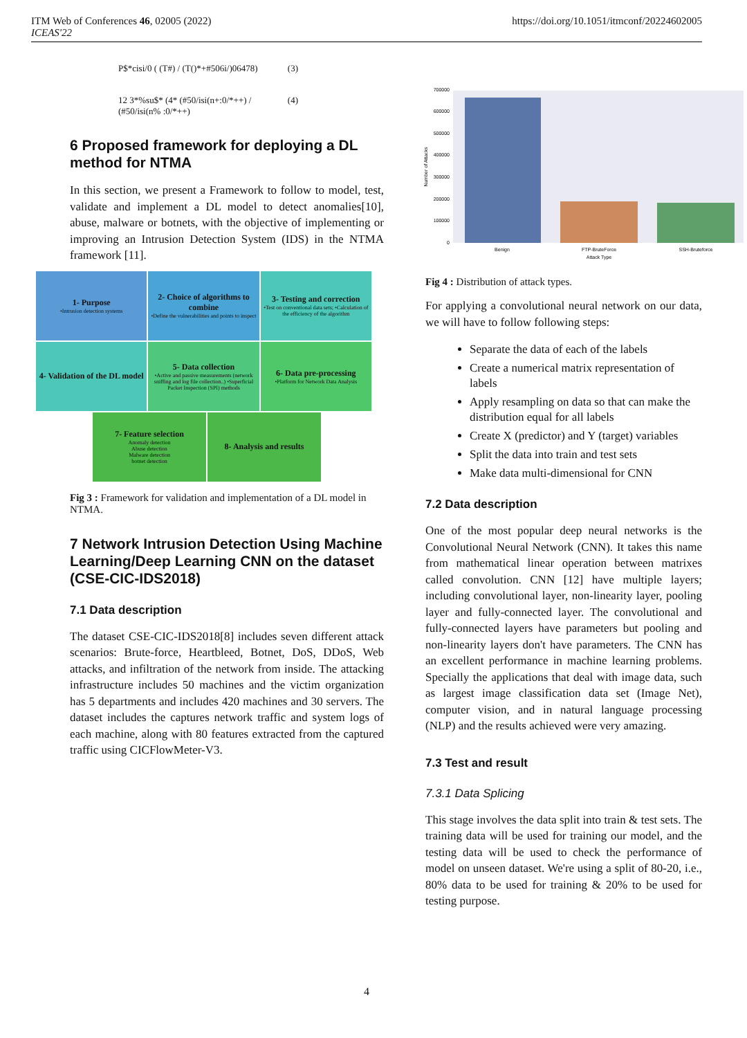ITM Web of Conferences 46, 02005 (2022)
ICEAS'22
https://doi.org/10.1051/itmconf/20224602005
P$*cisi/0 ( (T#) / (T()*+#506i/)06478) (3)
12 3*%su$* (4* (#50/isi(n+:0/*++) / (#50/isi(n% :0/*++) (4)
6 Proposed framework for deploying a DL method for NTMA
In this section, we present a Framework to follow to model, test, validate and implement a DL model to detect anomalies[10], abuse, malware or botnets, with the objective of implementing or improving an Intrusion Detection System (IDS) in the NTMA framework [11].
1- Purpose
•Intrusion detection systems
2- Choice of algorithms to combine
•Define the vulnerabilities and points to inspect
3- Testing and correction
•Test on conventional data sets; •Calculation of the efficiency of the algorithm
4- Validation of the DL model
5- Data collection
•Active and passive measurements (network sniffing and log file collection..) •Superficial Packet Inspection (SPI) methods
6- Data pre-processing
•Platform for Network Data Analysis
7- Feature selection
Anomaly detection
Abuse detection
Malware detection
botnet detection
8- Analysis and results
Fig 3 : Framework for validation and implementation of a DL model in NTMA.
7 Network Intrusion Detection Using Machine Learning/Deep Learning CNN on the dataset (CSE-CIC-IDS2018)
7.1 Data description
The dataset CSE-CIC-IDS2018[8] includes seven different attack scenarios: Brute-force, Heartbleed, Botnet, DoS, DDoS, Web attacks, and infiltration of the network from inside. The attacking infrastructure includes 50 machines and the victim organization has 5 departments and includes 420 machines and 30 servers. The dataset includes the captures network traffic and system logs of each machine, along with 80 features extracted from the captured traffic using CICFlowMeter-V3.
0
100000
200000
300000
400000
500000
600000
700000
Number of Attacks
Benign
FTP-BruteForce
SSH-Bruteforce
Attack Type
Fig 4 : Distribution of attack types.
For applying a convolutional neural network on our data, we will have to follow following steps:
Separate the data of each of the labels
Create a numerical matrix representation of labels
Apply resampling on data so that can make the distribution equal for all labels
Create X (predictor) and Y (target) variables
Split the data into train and test sets
Make data multi-dimensional for CNN
7.2 Data description
One of the most popular deep neural networks is the Convolutional Neural Network (CNN). It takes this name from mathematical linear operation between matrixes called convolution. CNN [12] have multiple layers; including convolutional layer, non-linearity layer, pooling layer and fully-connected layer. The convolutional and fully-connected layers have parameters but pooling and non-linearity layers don't have parameters. The CNN has an excellent performance in machine learning problems. Specially the applications that deal with image data, such as largest image classification data set (Image Net), computer vision, and in natural language processing (NLP) and the results achieved were very amazing.
7.3 Test and result
7.3.1 Data Splicing
This stage involves the data split into train & test sets. The training data will be used for training our model, and the testing data will be used to check the performance of model on unseen dataset. We're using a split of 80-20, i.e., 80% data to be used for training & 20% to be used for testing purpose.
4